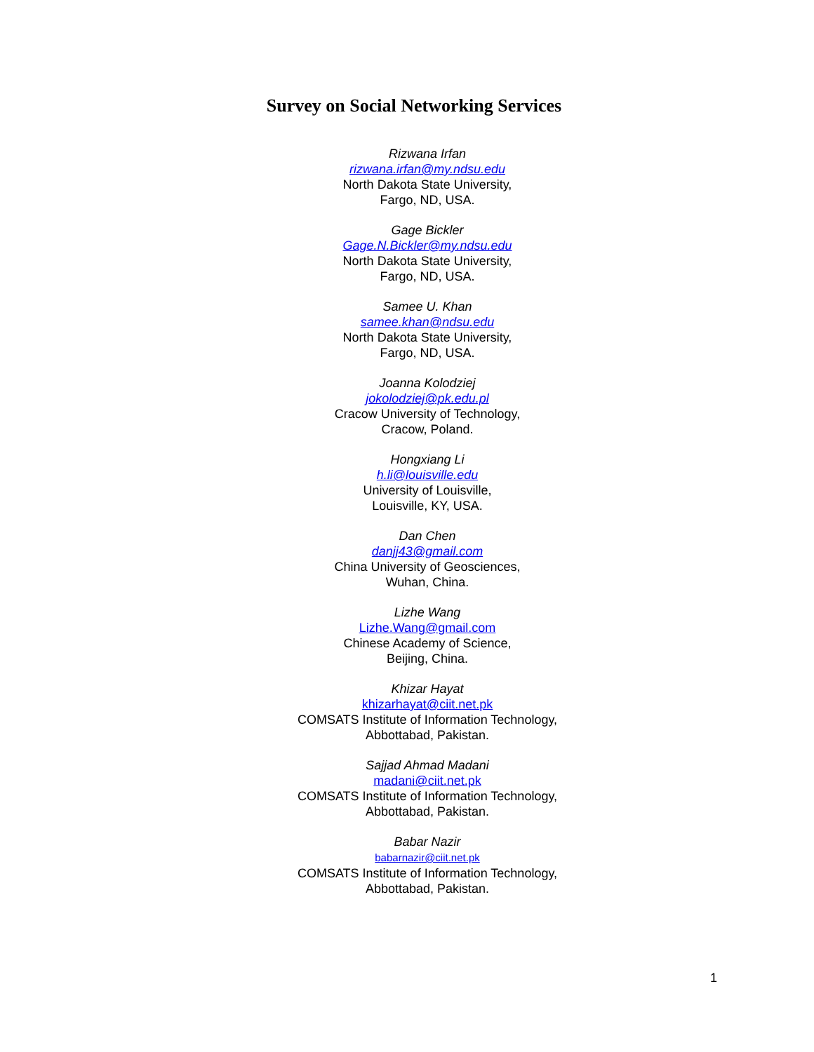Survey on Social Networking Services
Rizwana Irfan
rizwana.irfan@my.ndsu.edu
North Dakota State University,
Fargo, ND, USA.
Gage Bickler
Gage.N.Bickler@my.ndsu.edu
North Dakota State University,
Fargo, ND, USA.
Samee U. Khan
samee.khan@ndsu.edu
North Dakota State University,
Fargo, ND, USA.
Joanna Kolodziej
jokolodziej@pk.edu.pl
Cracow University of Technology,
Cracow, Poland.
Hongxiang Li
h.li@louisville.edu
University of Louisville,
Louisville, KY, USA.
Dan Chen
danjj43@gmail.com
China University of Geosciences,
Wuhan, China.
Lizhe Wang
Lizhe.Wang@gmail.com
Chinese Academy of Science,
Beijing, China.
Khizar Hayat
khizarhayat@ciit.net.pk
COMSATS Institute of Information Technology,
Abbottabad, Pakistan.
Sajjad Ahmad Madani
madani@ciit.net.pk
COMSATS Institute of Information Technology,
Abbottabad, Pakistan.
Babar Nazir
babarnazir@ciit.net.pk
COMSATS Institute of Information Technology,
Abbottabad, Pakistan.
1